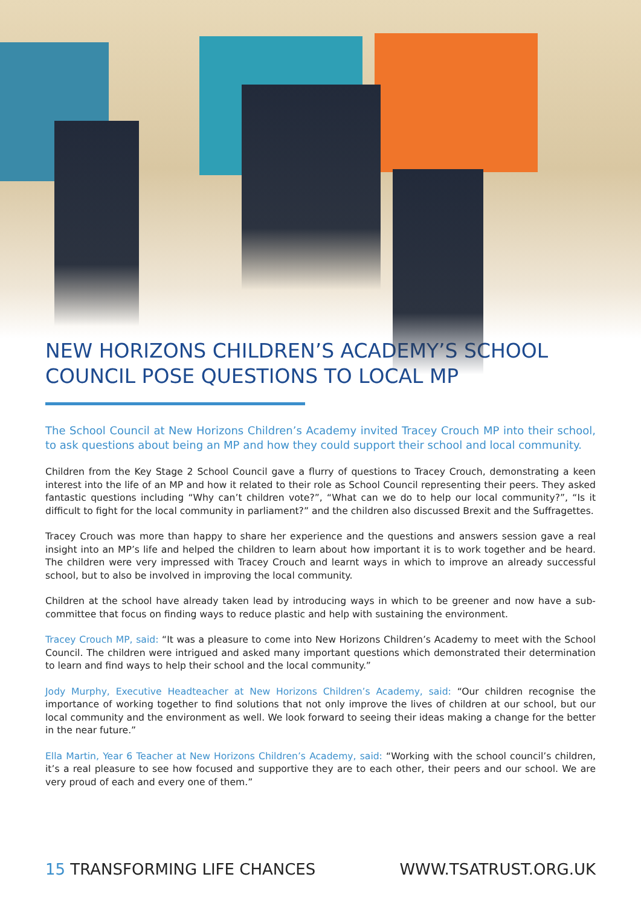NEW HORIZONS CHILDREN’S ACADEMY’S SCHOOL COUNCIL POSE QUESTIONS TO LOCAL MP
The School Council at New Horizons Children’s Academy invited Tracey Crouch MP into their school, to ask questions about being an MP and how they could support their school and local community.
Children from the Key Stage 2 School Council gave a flurry of questions to Tracey Crouch, demonstrating a keen interest into the life of an MP and how it related to their role as School Council representing their peers. They asked fantastic questions including “Why can’t children vote?”, “What can we do to help our local community?”, “Is it difficult to fight for the local community in parliament?” and the children also discussed Brexit and the Suffragettes.
Tracey Crouch was more than happy to share her experience and the questions and answers session gave a real insight into an MP’s life and helped the children to learn about how important it is to work together and be heard. The children were very impressed with Tracey Crouch and learnt ways in which to improve an already successful school, but to also be involved in improving the local community.
Children at the school have already taken lead by introducing ways in which to be greener and now have a sub-committee that focus on finding ways to reduce plastic and help with sustaining the environment.
Tracey Crouch MP, said: “It was a pleasure to come into New Horizons Children’s Academy to meet with the School Council. The children were intrigued and asked many important questions which demonstrated their determination to learn and find ways to help their school and the local community.”
Jody Murphy, Executive Headteacher at New Horizons Children’s Academy, said: “Our children recognise the importance of working together to find solutions that not only improve the lives of children at our school, but our local community and the environment as well. We look forward to seeing their ideas making a change for the better in the near future.”
Ella Martin, Year 6 Teacher at New Horizons Children’s Academy, said: “Working with the school council’s children, it’s a real pleasure to see how focused and supportive they are to each other, their peers and our school. We are very proud of each and every one of them.”
15 TRANSFORMING LIFE CHANCES WWW.TSATRUST.ORG.UK